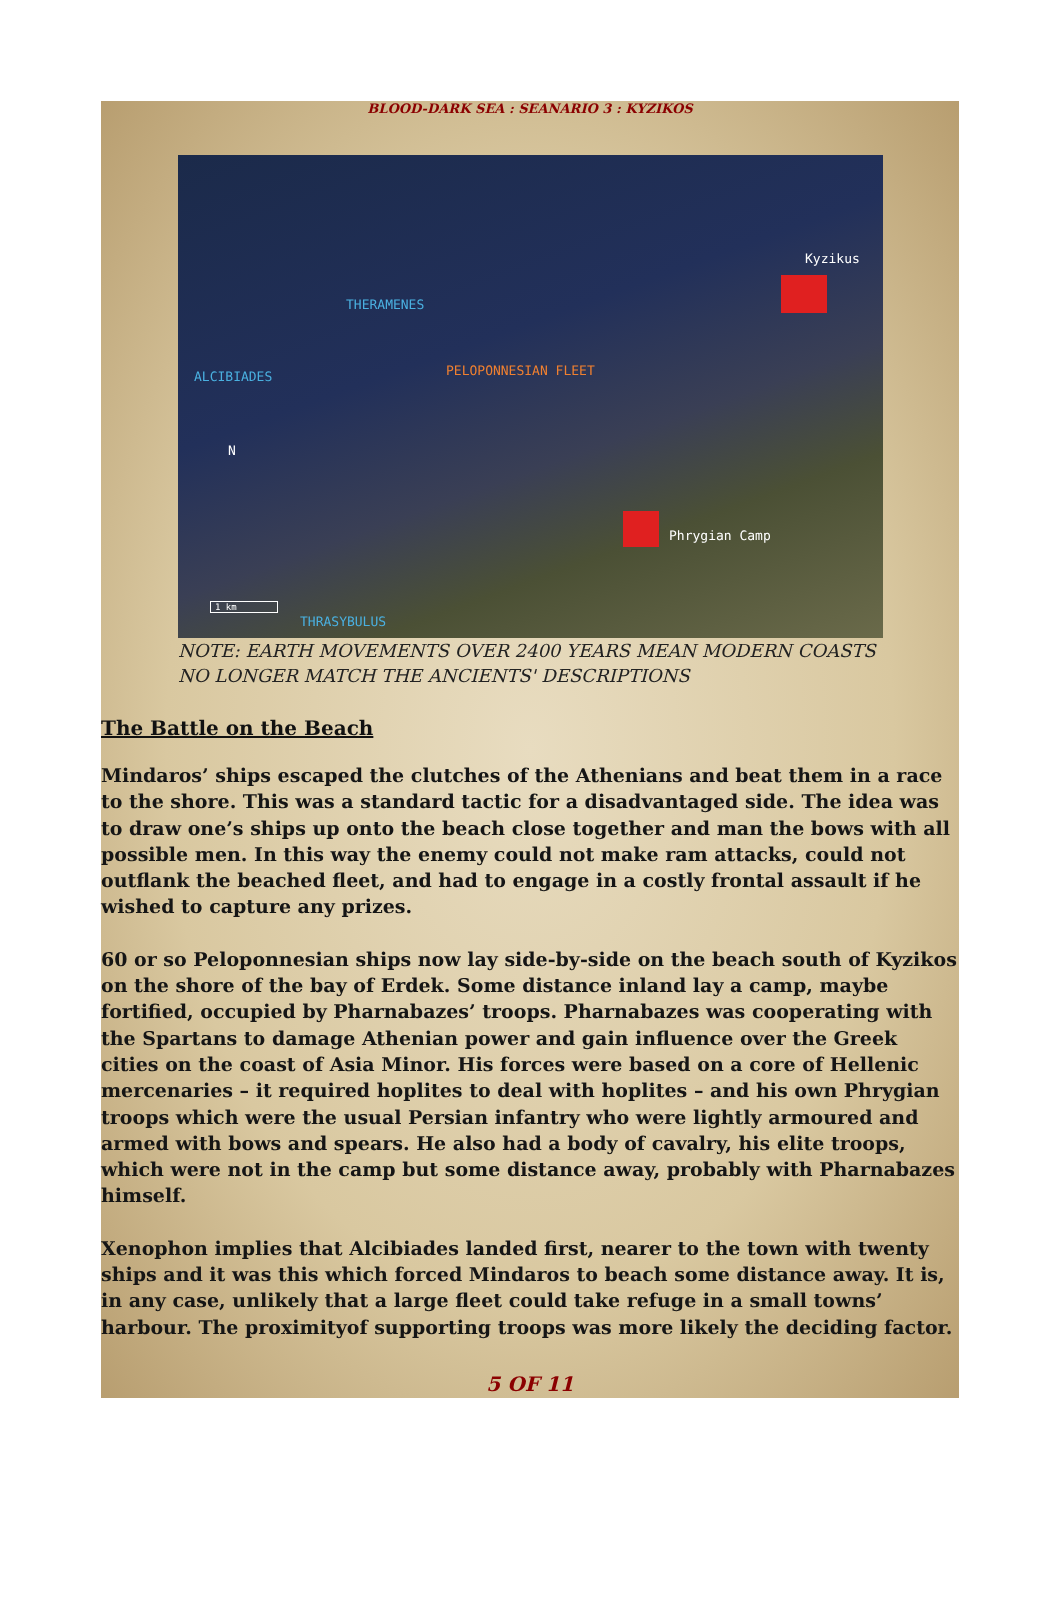BLOOD-DARK SEA : SEANARIO 3 : KYZIKOS
Kyzikus
THERAMENES
ALCIBIADES PELOPONNESIAN FLEET
N
Phrygian Camp
1 km
THRASYBULUS
NOTE: EARTH MOVEMENTS OVER 2400 YEARS MEAN MODERN COASTS
NO LONGER MATCH THE ANCIENTS' DESCRIPTIONS
The Battle on the Beach
Mindaros’ ships escaped the clutches of the Athenians and beat them in a race to the shore. This was a standard tactic for a disadvantaged side. The idea was to draw one’s ships up onto the beach close together and man the bows with all possible men. In this way the enemy could not make ram attacks, could not outflank the beached fleet, and had to engage in a costly frontal assault if he wished to capture any prizes.
60 or so Peloponnesian ships now lay side-by-side on the beach south of Kyzikos on the shore of the bay of Erdek. Some distance inland lay a camp, maybe fortified, occupied by Pharnabazes’ troops. Pharnabazes was cooperating with the Spartans to damage Athenian power and gain influence over the Greek cities on the coast of Asia Minor. His forces were based on a core of Hellenic mercenaries – it required hoplites to deal with hoplites – and his own Phrygian troops which were the usual Persian infantry who were lightly armoured and armed with bows and spears. He also had a body of cavalry, his elite troops, which were not in the camp but some distance away, probably with Pharnabazes himself.
Xenophon implies that Alcibiades landed first, nearer to the town with twenty ships and it was this which forced Mindaros to beach some distance away. It is, in any case, unlikely that a large fleet could take refuge in a small towns’ harbour. The proximityof supporting troops was more likely the deciding factor.
5 OF 11